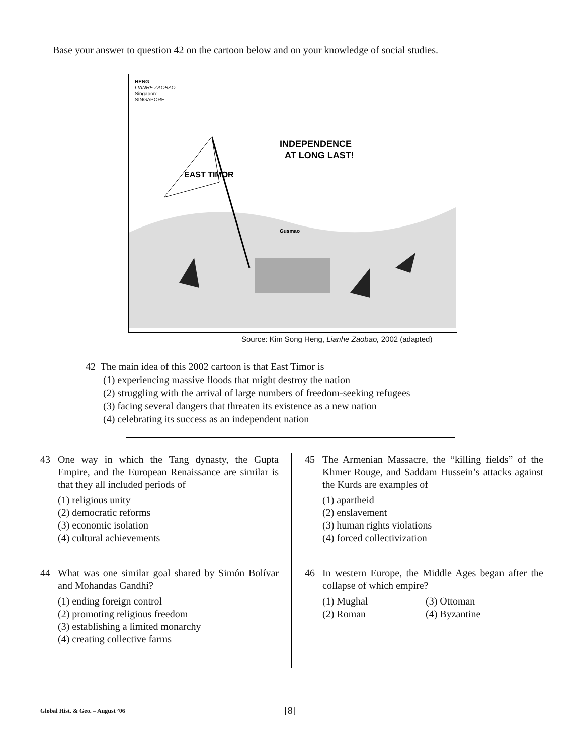Base your answer to question 42 on the cartoon below and on your knowledge of social studies.
HENG
LIANHE ZAOBAO
Singapore
SINGAPORE
EAST TIMOR
INDEPENDENCE
AT LONG LAST!
Gusmao
Source: Kim Song Heng, Lianhe Zaobao, 2002 (adapted)
42 The main idea of this 2002 cartoon is that East Timor is
(1) experiencing massive floods that might destroy the nation
(2) struggling with the arrival of large numbers of freedom-seeking refugees
(3) facing several dangers that threaten its existence as a new nation
(4) celebrating its success as an independent nation
43 One way in which the Tang dynasty, the Gupta Empire, and the European Renaissance are similar is that they all included periods of
(1) religious unity
(2) democratic reforms
(3) economic isolation
(4) cultural achievements
44 What was one similar goal shared by Simón Bolívar and Mohandas Gandhi?
(1) ending foreign control
(2) promoting religious freedom
(3) establishing a limited monarchy
(4) creating collective farms
45 The Armenian Massacre, the “killing fields” of the Khmer Rouge, and Saddam Hussein’s attacks against the Kurds are examples of
(1) apartheid
(2) enslavement
(3) human rights violations
(4) forced collectivization
46 In western Europe, the Middle Ages began after the collapse of which empire?
(1) Mughal
(2) Roman
(3) Ottoman
(4) Byzantine
Global Hist. & Geo. – August ’06
[8]